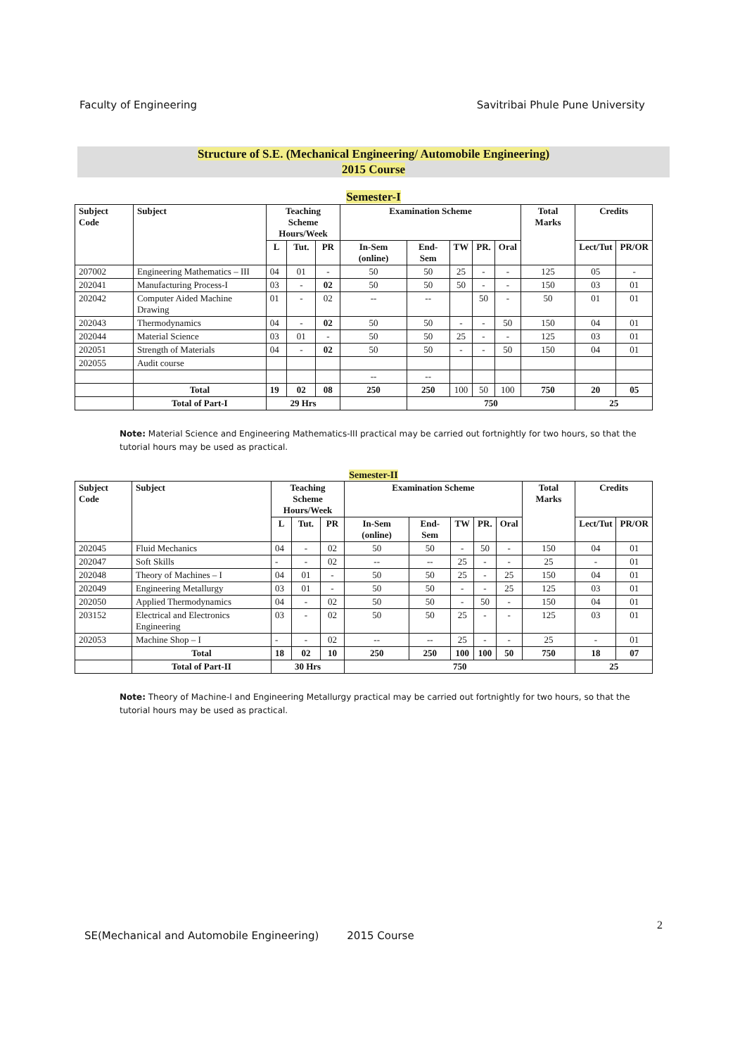Faculty of Engineering Savitribai Phule Pune University
Structure of S.E. (Mechanical Engineering/ Automobile Engineering)
2015 Course
Semester-I
| Subject Code | Subject | Teaching Scheme Hours/Week | | | Examination Scheme | | | | | Total Marks | Credits | |
| --- | --- | --- | --- | --- | --- | --- | --- | --- | --- | --- | --- | --- |
| | | L | Tut. | PR | In-Sem (online) | End-Sem | TW | PR. | Oral | | Lect/Tut | PR/OR |
| 207002 | Engineering Mathematics – III | 04 | 01 | - | 50 | 50 | 25 | - | - | 125 | 05 | - |
| 202041 | Manufacturing Process-I | 03 | - | 02 | 50 | 50 | 50 | - | - | 150 | 03 | 01 |
| 202042 | Computer Aided Machine Drawing | 01 | - | 02 | -- | -- | | 50 | - | 50 | 01 | 01 |
| 202043 | Thermodynamics | 04 | - | 02 | 50 | 50 | - | - | 50 | 150 | 04 | 01 |
| 202044 | Material Science | 03 | 01 | - | 50 | 50 | 25 | - | - | 125 | 03 | 01 |
| 202051 | Strength of Materials | 04 | - | 02 | 50 | 50 | - | - | 50 | 150 | 04 | 01 |
| 202055 | Audit course | | | | | | | | | | | |
| | | | | | -- | -- | | | | | | |
| | Total | 19 | 02 | 08 | 250 | 250 | 100 | 50 | 100 | 750 | 20 | 05 |
| | Total of Part-I | 29 Hrs | | | | 750 | | | | | 25 | |
Note: Material Science and Engineering Mathematics-III practical may be carried out fortnightly for two hours, so that the tutorial hours may be used as practical.
Semester-II
| Subject Code | Subject | Teaching Scheme Hours/Week | | | Examination Scheme | | | | | Total Marks | Credits | |
| --- | --- | --- | --- | --- | --- | --- | --- | --- | --- | --- | --- | --- |
| | | L | Tut. | PR | In-Sem (online) | End-Sem | TW | PR. | Oral | | Lect/Tut | PR/OR |
| 202045 | Fluid Mechanics | 04 | - | 02 | 50 | 50 | - | 50 | - | 150 | 04 | 01 |
| 202047 | Soft Skills | - | - | 02 | -- | -- | 25 | - | - | 25 | - | 01 |
| 202048 | Theory of Machines – I | 04 | 01 | - | 50 | 50 | 25 | - | 25 | 150 | 04 | 01 |
| 202049 | Engineering Metallurgy | 03 | 01 | - | 50 | 50 | - | - | 25 | 125 | 03 | 01 |
| 202050 | Applied Thermodynamics | 04 | - | 02 | 50 | 50 | - | 50 | - | 150 | 04 | 01 |
| 203152 | Electrical and Electronics Engineering | 03 | - | 02 | 50 | 50 | 25 | - | - | 125 | 03 | 01 |
| 202053 | Machine Shop – I | - | - | 02 | -- | -- | 25 | - | - | 25 | - | 01 |
| | Total | 18 | 02 | 10 | 250 | 250 | 100 | 100 | 50 | 750 | 18 | 07 |
| | Total of Part-II | 30 Hrs | | | 750 | | | | | | 25 | |
Note: Theory of Machine-I and Engineering Metallurgy practical may be carried out fortnightly for two hours, so that the tutorial hours may be used as practical.
2
SE(Mechanical and Automobile Engineering) 2015 Course